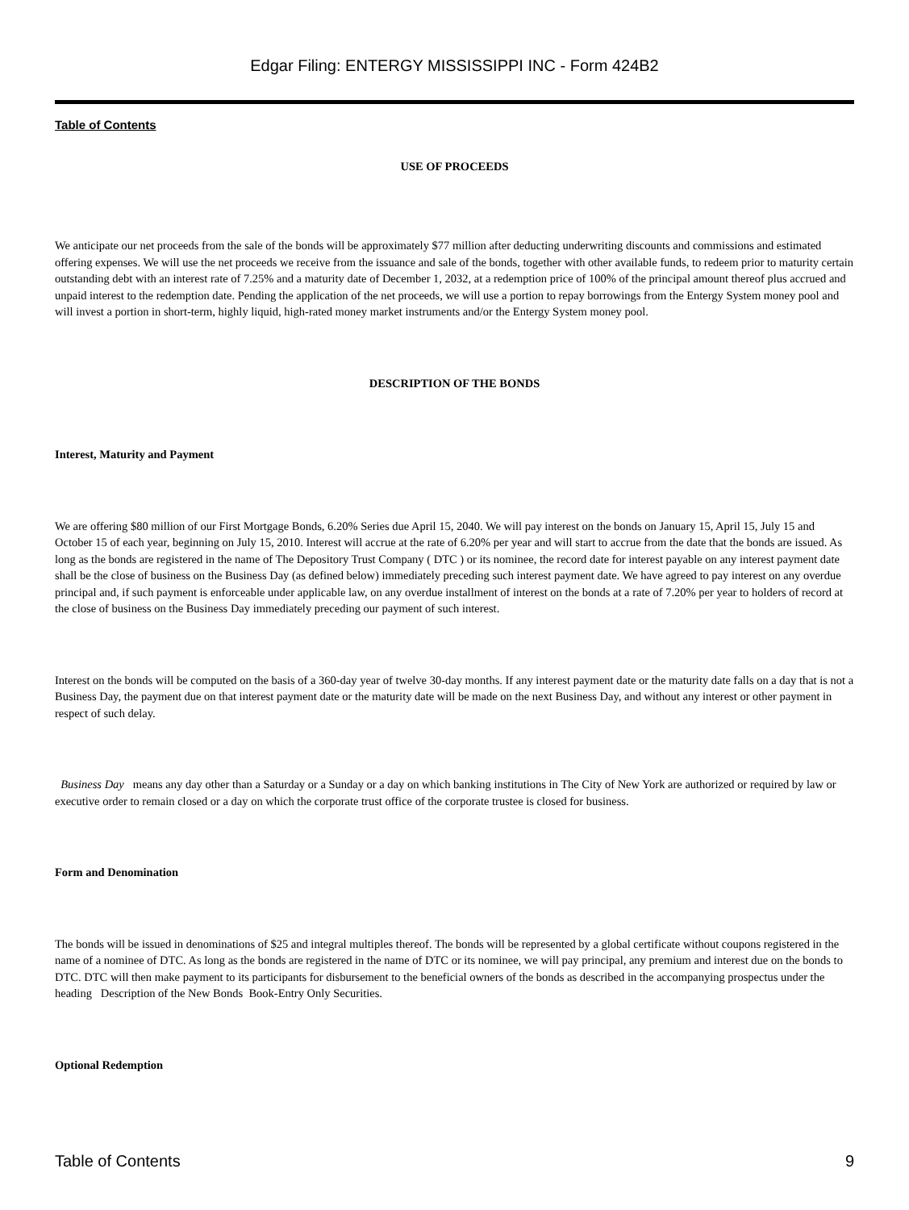Edgar Filing: ENTERGY MISSISSIPPI INC - Form 424B2
Table of Contents
USE OF PROCEEDS
We anticipate our net proceeds from the sale of the bonds will be approximately $77 million after deducting underwriting discounts and commissions and estimated offering expenses. We will use the net proceeds we receive from the issuance and sale of the bonds, together with other available funds, to redeem prior to maturity certain outstanding debt with an interest rate of 7.25% and a maturity date of December 1, 2032, at a redemption price of 100% of the principal amount thereof plus accrued and unpaid interest to the redemption date. Pending the application of the net proceeds, we will use a portion to repay borrowings from the Entergy System money pool and will invest a portion in short-term, highly liquid, high-rated money market instruments and/or the Entergy System money pool.
DESCRIPTION OF THE BONDS
Interest, Maturity and Payment
We are offering $80 million of our First Mortgage Bonds, 6.20% Series due April 15, 2040. We will pay interest on the bonds on January 15, April 15, July 15 and October 15 of each year, beginning on July 15, 2010. Interest will accrue at the rate of 6.20% per year and will start to accrue from the date that the bonds are issued. As long as the bonds are registered in the name of The Depository Trust Company ( DTC ) or its nominee, the record date for interest payable on any interest payment date shall be the close of business on the Business Day (as defined below) immediately preceding such interest payment date. We have agreed to pay interest on any overdue principal and, if such payment is enforceable under applicable law, on any overdue installment of interest on the bonds at a rate of 7.20% per year to holders of record at the close of business on the Business Day immediately preceding our payment of such interest.
Interest on the bonds will be computed on the basis of a 360-day year of twelve 30-day months. If any interest payment date or the maturity date falls on a day that is not a Business Day, the payment due on that interest payment date or the maturity date will be made on the next Business Day, and without any interest or other payment in respect of such delay.
Business Day means any day other than a Saturday or a Sunday or a day on which banking institutions in The City of New York are authorized or required by law or executive order to remain closed or a day on which the corporate trust office of the corporate trustee is closed for business.
Form and Denomination
The bonds will be issued in denominations of $25 and integral multiples thereof. The bonds will be represented by a global certificate without coupons registered in the name of a nominee of DTC. As long as the bonds are registered in the name of DTC or its nominee, we will pay principal, any premium and interest due on the bonds to DTC. DTC will then make payment to its participants for disbursement to the beneficial owners of the bonds as described in the accompanying prospectus under the heading Description of the New Bonds Book-Entry Only Securities.
Optional Redemption
Table of Contents 9